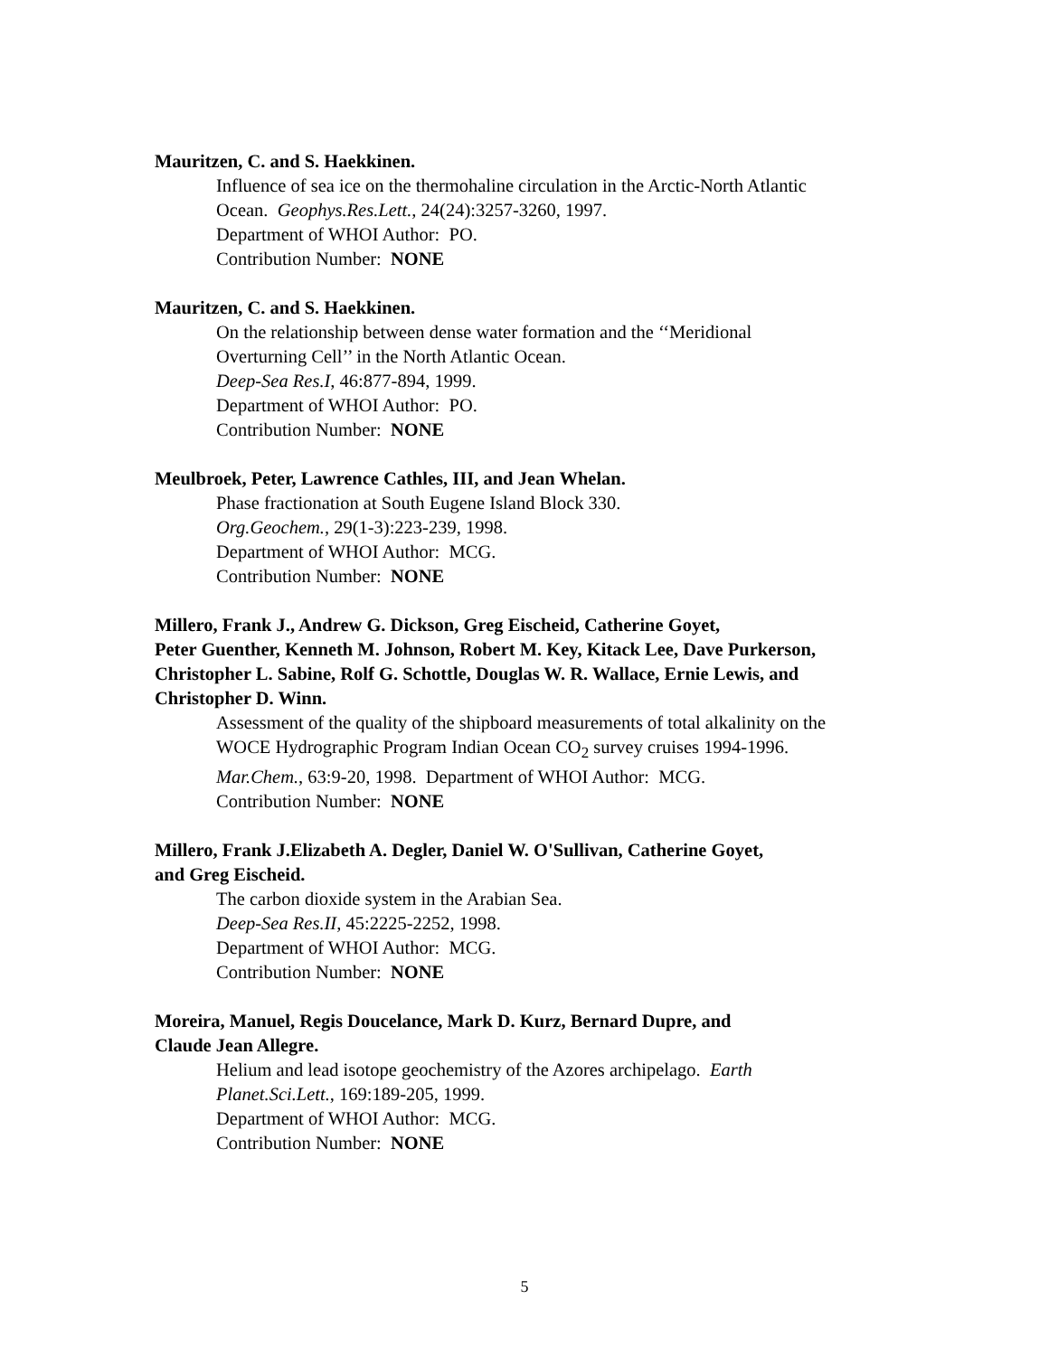Mauritzen, C. and S. Haekkinen.
Influence of sea ice on the thermohaline circulation in the Arctic-North Atlantic
Ocean. Geophys.Res.Lett., 24(24):3257-3260, 1997.
Department of WHOI Author: PO.
Contribution Number: NONE
Mauritzen, C. and S. Haekkinen.
On the relationship between dense water formation and the ‘‘Meridional
Overturning Cell’’ in the North Atlantic Ocean.
Deep-Sea Res.I, 46:877-894, 1999.
Department of WHOI Author: PO.
Contribution Number: NONE
Meulbroek, Peter, Lawrence Cathles, III, and Jean Whelan.
Phase fractionation at South Eugene Island Block 330.
Org.Geochem., 29(1-3):223-239, 1998.
Department of WHOI Author: MCG.
Contribution Number: NONE
Millero, Frank J., Andrew G. Dickson, Greg Eischeid, Catherine Goyet,
Peter Guenther, Kenneth M. Johnson, Robert M. Key, Kitack Lee, Dave Purkerson,
Christopher L. Sabine, Rolf G. Schottle, Douglas W. R. Wallace, Ernie Lewis, and
Christopher D. Winn.
Assessment of the quality of the shipboard measurements of total alkalinity on the
WOCE Hydrographic Program Indian Ocean CO<sub>2</sub> survey cruises 1994-1996.
Mar.Chem., 63:9-20, 1998. Department of WHOI Author: MCG.
Contribution Number: NONE
Millero, Frank J.Elizabeth A. Degler, Daniel W. O'Sullivan, Catherine Goyet,
and Greg Eischeid.
The carbon dioxide system in the Arabian Sea.
Deep-Sea Res.II, 45:2225-2252, 1998.
Department of WHOI Author: MCG.
Contribution Number: NONE
Moreira, Manuel, Regis Doucelance, Mark D. Kurz, Bernard Dupre, and
Claude Jean Allegre.
Helium and lead isotope geochemistry of the Azores archipelago. Earth
Planet.Sci.Lett., 169:189-205, 1999.
Department of WHOI Author: MCG.
Contribution Number: NONE
5